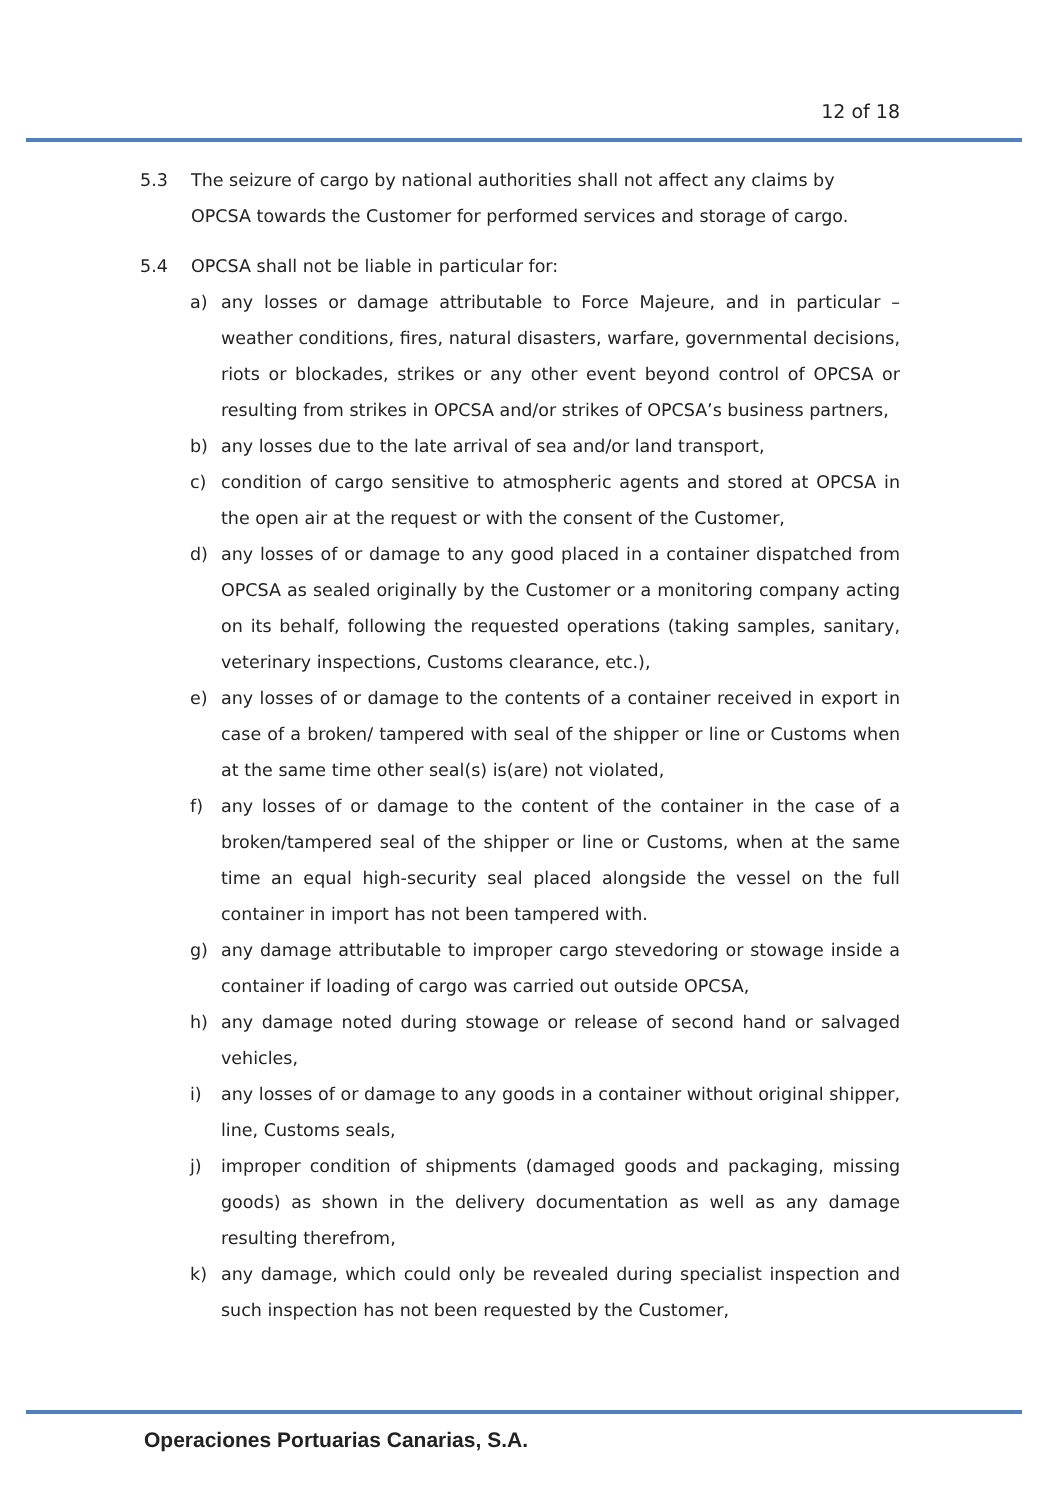12 of 18
5.3 The seizure of cargo by national authorities shall not affect any claims by OPCSA towards the Customer for performed services and storage of cargo.
5.4 OPCSA shall not be liable in particular for:
a) any losses or damage attributable to Force Majeure, and in particular – weather conditions, fires, natural disasters, warfare, governmental decisions, riots or blockades, strikes or any other event beyond control of OPCSA or resulting from strikes in OPCSA and/or strikes of OPCSA’s business partners,
b) any losses due to the late arrival of sea and/or land transport,
c) condition of cargo sensitive to atmospheric agents and stored at OPCSA in the open air at the request or with the consent of the Customer,
d) any losses of or damage to any good placed in a container dispatched from OPCSA as sealed originally by the Customer or a monitoring company acting on its behalf, following the requested operations (taking samples, sanitary, veterinary inspections, Customs clearance, etc.),
e) any losses of or damage to the contents of a container received in export in case of a broken/ tampered with seal of the shipper or line or Customs when at the same time other seal(s) is(are) not violated,
f) any losses of or damage to the content of the container in the case of a broken/tampered seal of the shipper or line or Customs, when at the same time an equal high-security seal placed alongside the vessel on the full container in import has not been tampered with.
g) any damage attributable to improper cargo stevedoring or stowage inside a container if loading of cargo was carried out outside OPCSA,
h) any damage noted during stowage or release of second hand or salvaged vehicles,
i) any losses of or damage to any goods in a container without original shipper, line, Customs seals,
j) improper condition of shipments (damaged goods and packaging, missing goods) as shown in the delivery documentation as well as any damage resulting therefrom,
k) any damage, which could only be revealed during specialist inspection and such inspection has not been requested by the Customer,
Operaciones Portuarias Canarias, S.A.